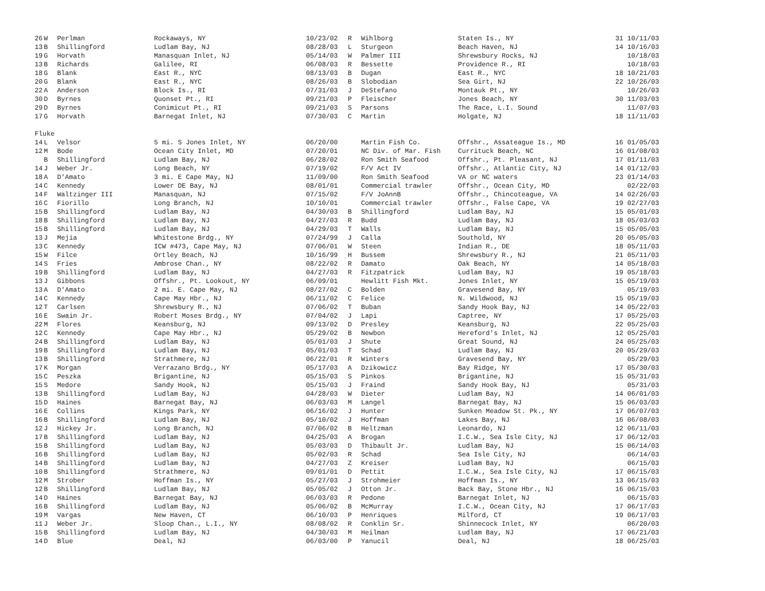| 26 | W | Perlman | Rockaways, NY | 10/23/02 | R | Wihlborg | Staten Is., NY | 31 | 10/11/03 |
| 13 | B | Shillingford | Ludlam Bay, NJ | 08/28/03 | L | Sturgeon | Beach Haven, NJ | 14 | 10/16/03 |
| 19 | G | Horvath | Manasquan Inlet, NJ | 05/14/03 | W | Palmer III | Shrewsbury Rocks, NJ | | 10/18/03 |
| 13 | B | Richards | Galilee, RI | 06/08/03 | R | Bessette | Providence R., RI | | 10/18/03 |
| 18 | G | Blank | East R., NYC | 08/13/03 | B | Dugan | East R., NYC | 18 | 10/21/03 |
| 20 | G | Blank | East R., NYC | 08/26/03 | B | Slobodian | Sea Girt, NJ | 22 | 10/26/03 |
| 22 | A | Anderson | Block Is., RI | 07/31/03 | J | DeStefano | Montauk Pt., NY | | 10/26/03 |
| 30 | D | Byrnes | Quonset Pt., RI | 09/21/03 | P | Fleischer | Jones Beach, NY | 30 | 11/03/03 |
| 29 | D | Byrnes | Conimicut Pt., RI | 09/21/03 | S | Parsons | The Race, L.I. Sound | | 11/07/03 |
| 17 | G | Horvath | Barnegat Inlet, NJ | 07/30/03 | C | Martin | Holgate, NJ | 18 | 11/11/03 |
| Fluke | | | | | | | | | |
| 14 | L | Velsor | 5 mi. S Jones Inlet, NY | 06/20/00 | | Martin Fish Co. | Offshr., Assateague Is., MD | 16 | 01/05/03 |
| 12 | M | Bode | Ocean City Inlet, MD | 07/20/01 | | NC Div. of Mar. Fish | Currituck Beach, NC | 16 | 01/08/03 |
| | B | Shillingford | Ludlam Bay, NJ | 06/28/02 | | Ron Smith Seafood | Offshr., Pt. Pleasant, NJ | 17 | 01/11/03 |
| 14 | J | Weber Jr. | Long Beach, NY | 07/19/02 | | F/V Act IV | Offshr., Atlantic City, NJ | 14 | 01/12/03 |
| 18 | A | D'Amato | 3 mi. E Cape May, NJ | 11/09/00 | | Ron Smith Seafood | VA or NC waters | 23 | 01/14/03 |
| 14 | C | Kennedy | Lower DE Bay, NJ | 08/01/01 | | Commercial trawler | Offshr., Ocean City, MD | | 02/22/03 |
| 14 | F | Waltzinger III | Manasquan, NJ | 07/15/02 | | F/V JoAnnB | Offshr., Chincoteague, VA | 14 | 02/26/03 |
| 16 | C | Fiorillo | Long Branch, NJ | 10/10/01 | | Commercial trawler | Offshr., False Cape, VA | 19 | 02/27/03 |
| 15 | B | Shillingford | Ludlam Bay, NJ | 04/30/03 | B | Shillingford | Ludlam Bay, NJ | 15 | 05/01/03 |
| 18 | B | Shillingford | Ludlam Bay, NJ | 04/27/03 | R | Budd | Ludlam Bay, NJ | 18 | 05/03/03 |
| 15 | B | Shillingford | Ludlam Bay, NJ | 04/29/03 | T | Walls | Ludlam Bay, NJ | 15 | 05/05/03 |
| 13 | J | Mejia | Whitestone Brdg., NY | 07/24/99 | J | Calla | Southold, NY | 20 | 05/05/03 |
| 13 | C | Kennedy | ICW #473, Cape May, NJ | 07/06/01 | W | Steen | Indian R., DE | 18 | 05/11/03 |
| 15 | W | Filce | Ortley Beach, NJ | 10/16/99 | H | Bussem | Shrewsbury R., NJ | 21 | 05/11/03 |
| 14 | S | Fries | Ambrose Chan., NY | 08/22/02 | R | Damato | Oak Beach, NY | 14 | 05/18/03 |
| 19 | B | Shillingford | Ludlam Bay, NJ | 04/27/03 | R | Fitzpatrick | Ludlam Bay, NJ | 19 | 05/18/03 |
| 13 | J | Gibbons | Offshr., Pt. Lookout, NY | 06/09/01 | | Hewlitt Fish Mkt. | Jones Inlet, NY | 15 | 05/19/03 |
| 13 | A | D'Amato | 2 mi. E. Cape May, NJ | 08/27/02 | C | Bolden | Gravesend Bay, NY | | 05/19/03 |
| 14 | C | Kennedy | Cape May Hbr., NJ | 06/11/02 | C | Felice | N. Wildwood, NJ | 15 | 05/19/03 |
| 12 | T | Carlsen | Shrewsbury R., NJ | 07/06/02 | T | Buban | Sandy Hook Bay, NJ | 14 | 05/22/03 |
| 16 | E | Swain Jr. | Robert Moses Brdg., NY | 07/04/02 | J | Lapi | Captree, NY | 17 | 05/25/03 |
| 22 | M | Flores | Keansburg, NJ | 09/13/02 | D | Presley | Keansburg, NJ | 22 | 05/25/03 |
| 12 | C | Kennedy | Cape May Hbr., NJ | 05/29/02 | B | Newbon | Hereford's Inlet, NJ | 12 | 05/25/03 |
| 24 | B | Shillingford | Ludlam Bay, NJ | 05/01/03 | J | Shute | Great Sound, NJ | 24 | 05/25/03 |
| 19 | B | Shillingford | Ludlam Bay, NJ | 05/01/03 | T | Schad | Ludlam Bay, NJ | 20 | 05/29/03 |
| 13 | B | Shillingford | Strathmere, NJ | 06/22/01 | R | Winters | Gravesend Bay, NY | | 05/29/03 |
| 17 | K | Morgan | Verrazano Brdg., NY | 05/17/03 | A | Dzikowicz | Bay Ridge, NY | 17 | 05/30/03 |
| 15 | C | Peszka | Brigantine, NJ | 05/15/03 | S | Pinkos | Brigantine, NJ | 15 | 05/31/03 |
| 15 | S | Medore | Sandy Hook, NJ | 05/15/03 | J | Fraind | Sandy Hook Bay, NJ | | 05/31/03 |
| 13 | B | Shillingford | Ludlam Bay, NJ | 04/28/03 | W | Dieter | Ludlam Bay, NJ | 14 | 06/01/03 |
| 15 | D | Haines | Barnegat Bay, NJ | 06/03/03 | M | Langel | Barnegat Bay, NJ | 15 | 06/03/03 |
| 16 | E | Collins | Kings Park, NY | 06/16/02 | J | Hunter | Sunken Meadow St. Pk., NY | 17 | 06/07/03 |
| 16 | B | Shillingford | Ludlam Bay, NJ | 05/10/02 | J | Hoffman | Lakes Bay, NJ | 16 | 06/08/03 |
| 12 | J | Hickey Jr. | Long Branch, NJ | 07/06/02 | B | Heltzman | Leonardo, NJ | 12 | 06/11/03 |
| 17 | B | Shillingford | Ludlam Bay, NJ | 04/25/03 | A | Brogan | I.C.W., Sea Isle City, NJ | 17 | 06/12/03 |
| 15 | B | Shillingford | Ludlam Bay, NJ | 05/03/03 | D | Thibault Jr. | Ludlam Bay, NJ | 15 | 06/14/03 |
| 16 | B | Shillingford | Ludlam Bay, NJ | 05/02/03 | R | Schad | Sea Isle City, NJ | | 06/14/03 |
| 14 | B | Shillingford | Ludlam Bay, NJ | 04/27/03 | Z | Kreiser | Ludlam Bay, NJ | | 06/15/03 |
| 10 | B | Shillingford | Strathmere, NJ | 09/01/01 | D | Pettit | I.C.W., Sea Isle City, NJ | 17 | 06/15/03 |
| 12 | M | Strober | Hoffman Is., NY | 05/27/03 | J | Strohmeier | Hoffman Is., NY | 13 | 06/15/03 |
| 12 | B | Shillingford | Ludlam Bay, NJ | 05/05/02 | J | Otton Jr. | Back Bay, Stone Hbr., NJ | 16 | 06/15/03 |
| 14 | D | Haines | Barnegat Bay, NJ | 06/03/03 | R | Pedone | Barnegat Inlet, NJ | | 06/15/03 |
| 16 | B | Shillingford | Ludlam Bay, NJ | 05/06/02 | B | McMurray | I.C.W., Ocean City, NJ | 17 | 06/17/03 |
| 19 | M | Vargas | New Haven, CT | 06/10/03 | P | Henriques | Milford, CT | 19 | 06/17/03 |
| 11 | J | Weber Jr. | Sloop Chan., L.I., NY | 08/08/02 | R | Conklin Sr. | Shinnecock Inlet, NY | | 06/20/03 |
| 15 | B | Shillingford | Ludlam Bay, NJ | 04/30/03 | M | Heilman | Ludlam Bay, NJ | 17 | 06/21/03 |
| 14 | D | Blue | Deal, NJ | 06/03/00 | P | Yanucil | Deal, NJ | 18 | 06/25/03 |